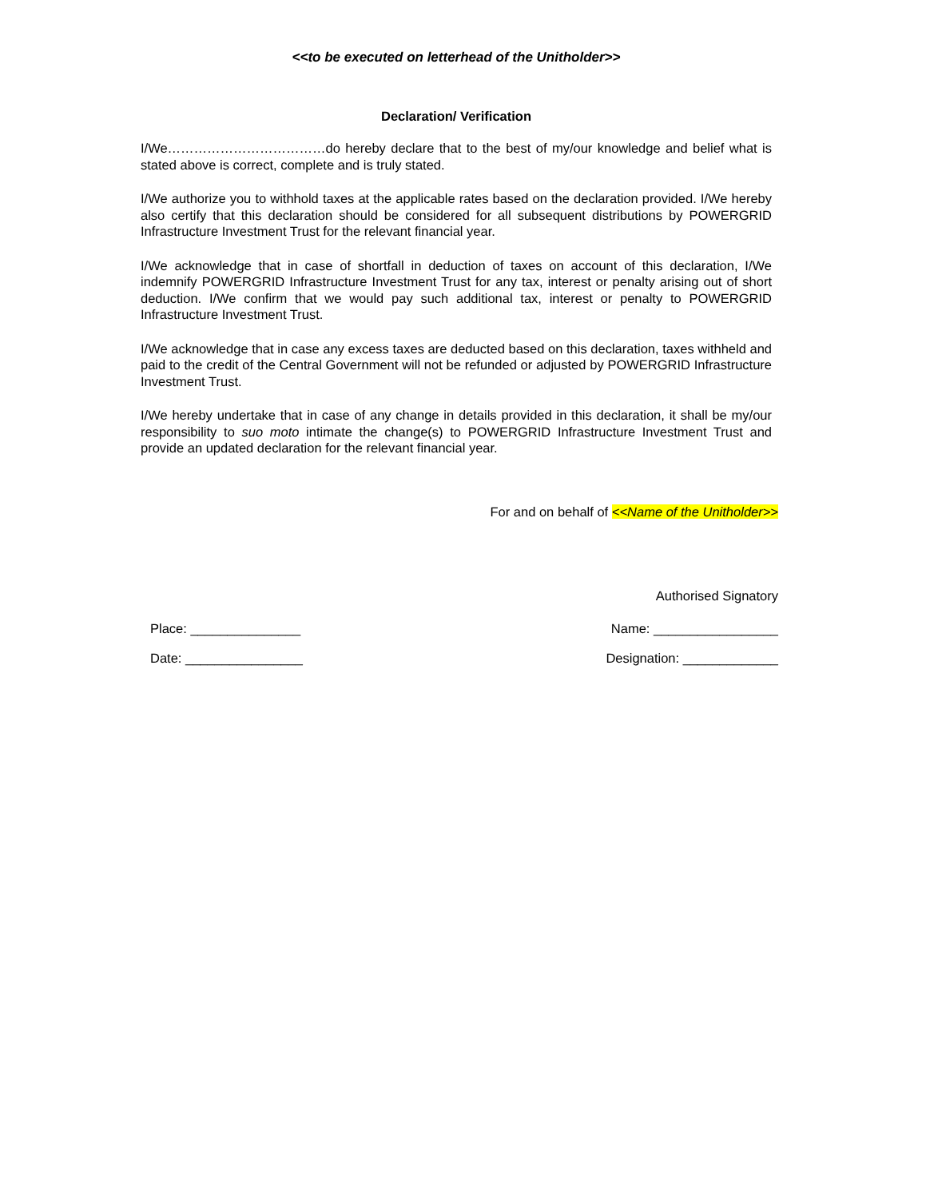<<to be executed on letterhead of the Unitholder>>
Declaration/ Verification
I/We………………………………do hereby declare that to the best of my/our knowledge and belief what is stated above is correct, complete and is truly stated.
I/We authorize you to withhold taxes at the applicable rates based on the declaration provided. I/We hereby also certify that this declaration should be considered for all subsequent distributions by POWERGRID Infrastructure Investment Trust for the relevant financial year.
I/We acknowledge that in case of shortfall in deduction of taxes on account of this declaration, I/We indemnify POWERGRID Infrastructure Investment Trust for any tax, interest or penalty arising out of short deduction. I/We confirm that we would pay such additional tax, interest or penalty to POWERGRID Infrastructure Investment Trust.
I/We acknowledge that in case any excess taxes are deducted based on this declaration, taxes withheld and paid to the credit of the Central Government will not be refunded or adjusted by POWERGRID Infrastructure Investment Trust.
I/We hereby undertake that in case of any change in details provided in this declaration, it shall be my/our responsibility to suo moto intimate the change(s) to POWERGRID Infrastructure Investment Trust and provide an updated declaration for the relevant financial year.
For and on behalf of <<Name of the Unitholder>>
Authorised Signatory
Place: _______________ Name: _________________
Date: ________________ Designation: _____________